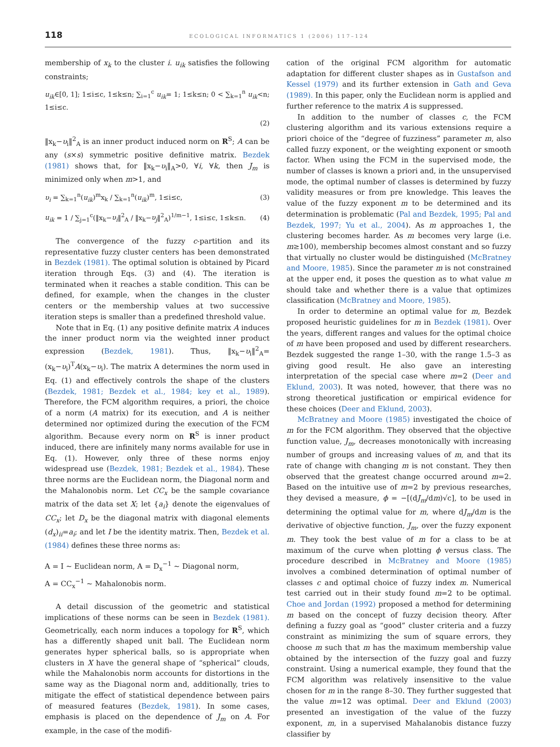118 ECOLOGICAL INFORMATICS 1 (2006) 117–124
membership of x<sub>k</sub> to the cluster i. u<sub>ik</sub> satisfies the following constraints;
u<sub>ik</sub>∈[0, 1]; 1≤i≤c, 1≤k≤n; ∑<sub>i=1</sub><sup>c</sup> u<sub>ik</sub>= 1; 1≤k≤n; 0 < ∑<sub>k=1</sub><sup>n</sup> u<sub>ik</sub><n; 1≤i≤c.
(2)
‖x<sub>k</sub>−υ<sub>i</sub>‖<sup>2</sup><sub>A</sub> is an inner product induced norm on R<sup>S</sup>; A can be any (s×s) symmetric positive definitive matrix. Bezdek (1981) shows that, for ‖x<sub>k</sub>−υ<sub>i</sub>‖<sub>A</sub>>0, ∀i, ∀k, then J<sub>m</sub> is minimized only when m>1, and
υ<sub>i</sub> = ∑<sub>k=1</sub><sup>n</sup>(u<sub>ik</sub>)<sup>m</sup>x<sub>k</sub> / ∑<sub>k=1</sub><sup>n</sup>(u<sub>ik</sub>)<sup>m</sup>, 1≤i≤c, (3)
u<sub>ik</sub> = 1 / ∑<sub>j=1</sub><sup>c</sup>(‖x<sub>k</sub>−υ<sub>i</sub>‖<sup>2</sup><sub>A</sub> / ‖x<sub>k</sub>−υ<sub>j</sub>‖<sup>2</sup><sub>A</sub>)<sup>1/m−1</sup>, 1≤i≤c, 1≤k≤n. (4)
The convergence of the fuzzy c-partition and its representative fuzzy cluster centers has been demonstrated in Bezdek (1981). The optimal solution is obtained by Picard iteration through Eqs. (3) and (4). The iteration is terminated when it reaches a stable condition. This can be defined, for example, when the changes in the cluster centers or the membership values at two successive iteration steps is smaller than a predefined threshold value.
Note that in Eq. (1) any positive definite matrix A induces the inner product norm via the weighted inner product expression (Bezdek, 1981). Thus, ‖x<sub>k</sub>−υ<sub>i</sub>‖<sup>2</sup><sub>A</sub>=(x<sub>k</sub>−υ<sub>i</sub>)<sup>T</sup>A(x<sub>k</sub>−υ<sub>i</sub>). The matrix A determines the norm used in Eq. (1) and effectively controls the shape of the clusters (Bezdek, 1981; Bezdek et al., 1984; key et al., 1989). Therefore, the FCM algorithm requires, a priori, the choice of a norm (A matrix) for its execution, and A is neither determined nor optimized during the execution of the FCM algorithm. Because every norm on R<sup>S</sup> is inner product induced, there are infinitely many norms available for use in Eq. (1). However, only three of these norms enjoy widespread use (Bezdek, 1981; Bezdek et al., 1984). These three norms are the Euclidean norm, the Diagonal norm and the Mahalonobis norm. Let CC<sub>x</sub> be the sample covariance matrix of the data set X; let {a<sub>i</sub>} denote the eigenvalues of CC<sub>x</sub>; let D<sub>x</sub> be the diagonal matrix with diagonal elements (d<sub>x</sub>)<sub>ii</sub>=a<sub>i</sub>; and let I be the identity matrix. Then, Bezdek et al. (1984) defines these three norms as:
A = I ~ Euclidean norm, A = D<sub>x</sub><sup>−1</sup> ~ Diagonal norm,
A = CC<sub>x</sub><sup>−1</sup> ~ Mahalonobis norm.
A detail discussion of the geometric and statistical implications of these norms can be seen in Bezdek (1981). Geometrically, each norm induces a topology for R<sup>S</sup>, which has a differently shaped unit ball. The Euclidean norm generates hyper spherical balls, so is appropriate when clusters in X have the general shape of “spherical” clouds, while the Mahalonobis norm accounts for distortions in the same way as the Diagonal norm and, additionally, tries to mitigate the effect of statistical dependence between pairs of measured features (Bezdek, 1981). In some cases, emphasis is placed on the dependence of J<sub>m</sub> on A. For example, in the case of the modifi-
cation of the original FCM algorithm for automatic adaptation for different cluster shapes as in Gustafson and Kessel (1979) and its further extension in Gath and Geva (1989). In this paper, only the Euclidean norm is applied and further reference to the matrix A is suppressed.
In addition to the number of classes c, the FCM clustering algorithm and its various extensions require a priori choice of the “degree of fuzziness” parameter m, also called fuzzy exponent, or the weighting exponent or smooth factor. When using the FCM in the supervised mode, the number of classes is known a priori and, in the unsupervised mode, the optimal number of classes is determined by fuzzy validity measures or from pre knowledge. This leaves the value of the fuzzy exponent m to be determined and its determination is problematic (Pal and Bezdek, 1995; Pal and Bezdek, 1997; Yu et al., 2004). As m approaches 1, the clustering becomes harder. As m becomes very large (i.e. m≥100), membership becomes almost constant and so fuzzy that virtually no cluster would be distinguished (McBratney and Moore, 1985). Since the parameter m is not constrained at the upper end, it poses the question as to what value m should take and whether there is a value that optimizes classification (McBratney and Moore, 1985).
In order to determine an optimal value for m, Bezdek proposed heuristic guidelines for m in Bezdek (1981). Over the years, different ranges and values for the optimal choice of m have been proposed and used by different researchers. Bezdek suggested the range 1–30, with the range 1.5–3 as giving good result. He also gave an interesting interpretation of the special case where m=2 (Deer and Eklund, 2003). It was noted, however, that there was no strong theoretical justification or empirical evidence for these choices (Deer and Eklund, 2003).
McBratney and Moore (1985) investigated the choice of m for the FCM algorithm. They observed that the objective function value, J<sub>m</sub>, decreases monotonically with increasing number of groups and increasing values of m, and that its rate of change with changing m is not constant. They then observed that the greatest change occurred around m=2. Based on the intuitive use of m=2 by previous researches, they devised a measure, ϕ = −[(dJ<sub>m</sub>/dm)√c], to be used in determining the optimal value for m, where dJ<sub>m</sub>/dm is the derivative of objective function, J<sub>m</sub>, over the fuzzy exponent m. They took the best value of m for a class to be at maximum of the curve when plotting ϕ versus class. The procedure described in McBratney and Moore (1985) involves a combined determination of optimal number of classes c and optimal choice of fuzzy index m. Numerical test carried out in their study found m=2 to be optimal. Choe and Jordan (1992) proposed a method for determining m based on the concept of fuzzy decision theory. After defining a fuzzy goal as “good” cluster criteria and a fuzzy constraint as minimizing the sum of square errors, they choose m such that m has the maximum membership value obtained by the intersection of the fuzzy goal and fuzzy constraint. Using a numerical example, they found that the FCM algorithm was relatively insensitive to the value chosen for m in the range 8–30. They further suggested that the value m=12 was optimal. Deer and Eklund (2003) presented an investigation of the value of the fuzzy exponent, m, in a supervised Mahalanobis distance fuzzy classifier by